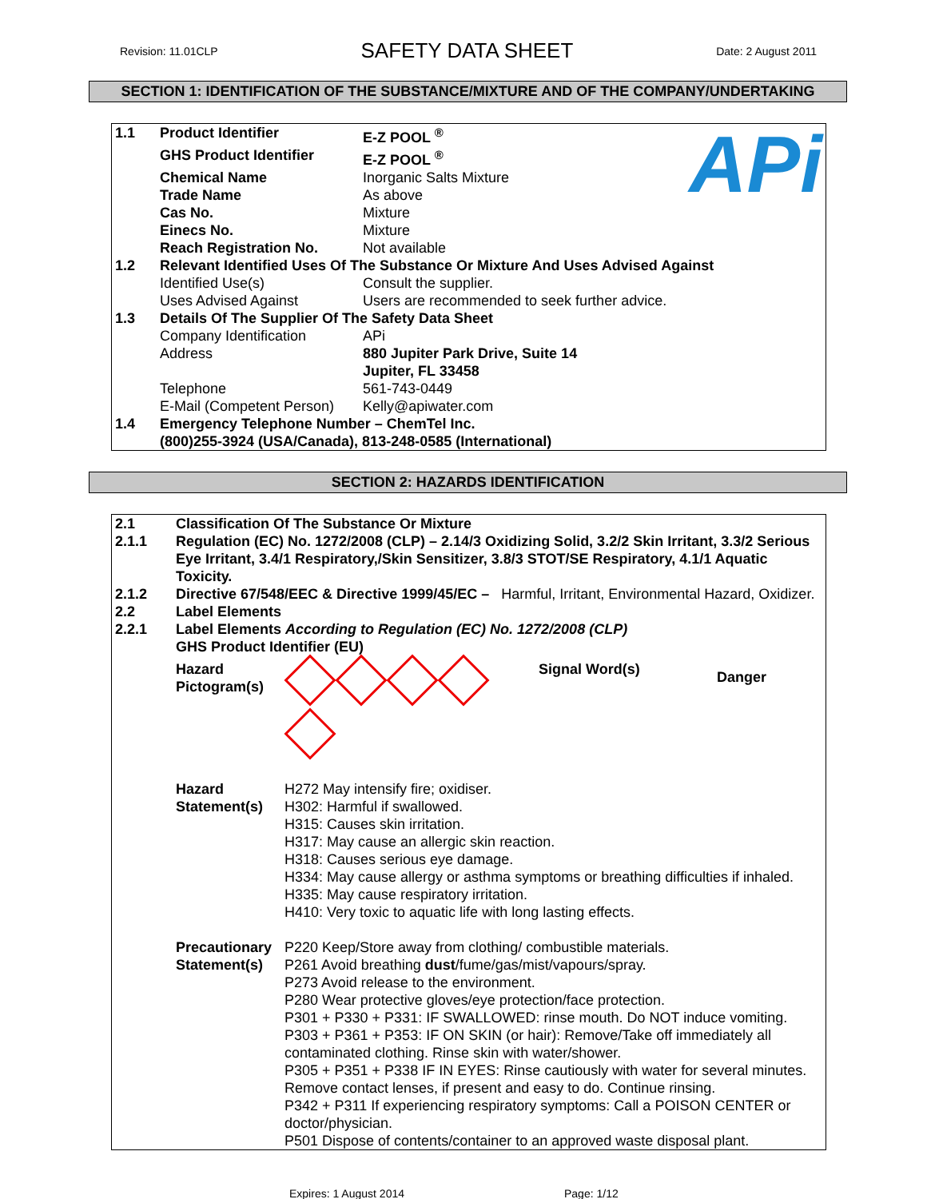Revision: 11.01CLP SAFETY DATA SHEET Date: 2 August 2011
SECTION 1: IDENTIFICATION OF THE SUBSTANCE/MIXTURE AND OF THE COMPANY/UNDERTAKING
| 1.1 | Product Identifier | E-Z POOL <sup>®</sup> | APi |
| | GHS Product Identifier | E-Z POOL <sup>®</sup> | |
| | Chemical Name | Inorganic Salts Mixture | |
| | Trade Name | As above | |
| | Cas No. | Mixture | |
| | Einecs No. | Mixture | |
| | Reach Registration No. | Not available | |
| 1.2 | Relevant Identified Uses Of The Substance Or Mixture And Uses Advised Against | | |
| | Identified Use(s) | Consult the supplier. | |
| | Uses Advised Against | Users are recommended to seek further advice. | |
| 1.3 | Details Of The Supplier Of The Safety Data Sheet | | |
| | Company Identification | APi | |
| | Address | 880 Jupiter Park Drive, Suite 14 Jupiter, FL 33458 | |
| | Telephone | 561-743-0449 | |
| | E-Mail (Competent Person) | Kelly@apiwater.com | |
| 1.4 | Emergency Telephone Number – ChemTel Inc. (800)255-3924 (USA/Canada), 813-248-0585 (International) | | |
SECTION 2: HAZARDS IDENTIFICATION
| 2.1 | Classification Of The Substance Or Mixture | | | |
| 2.1.1 | Regulation (EC) No. 1272/2008 (CLP) – 2.14/3 Oxidizing Solid, 3.2/2 Skin Irritant, 3.3/2 Serious Eye Irritant, 3.4/1 Respiratory,/Skin Sensitizer, 3.8/3 STOT/SE Respiratory, 4.1/1 Aquatic Toxicity. | | | |
| 2.1.2 | Directive 67/548/EEC & Directive 1999/45/EC – Harmful, Irritant, Environmental Hazard, Oxidizer. | | | |
| 2.2 | Label Elements | | | |
| 2.2.1 | Label Elements According to Regulation (EC) No. 1272/2008 (CLP) GHS Product Identifier (EU) | | | |
| | Hazard Pictogram(s) | | Signal Word(s) | Danger |
| | Hazard Statement(s) | H272 May intensify fire; oxidiser. H302: Harmful if swallowed. H315: Causes skin irritation. H317: May cause an allergic skin reaction. H318: Causes serious eye damage. H334: May cause allergy or asthma symptoms or breathing difficulties if inhaled. H335: May cause respiratory irritation. H410: Very toxic to aquatic life with long lasting effects. | | |
| | Precautionary Statement(s) | P220 Keep/Store away from clothing/ combustible materials. P261 Avoid breathing dust /fume/gas/mist/vapours/spray. P273 Avoid release to the environment. P280 Wear protective gloves/eye protection/face protection. P301 + P330 + P331: IF SWALLOWED: rinse mouth. Do NOT induce vomiting. P303 + P361 + P353: IF ON SKIN (or hair): Remove/Take off immediately all contaminated clothing. Rinse skin with water/shower. P305 + P351 + P338 IF IN EYES: Rinse cautiously with water for several minutes. Remove contact lenses, if present and easy to do. Continue rinsing. P342 + P311 If experiencing respiratory symptoms: Call a POISON CENTER or doctor/physician. P501 Dispose of contents/container to an approved waste disposal plant. | | |
Expires: 1 August 2014 Page: 1/12